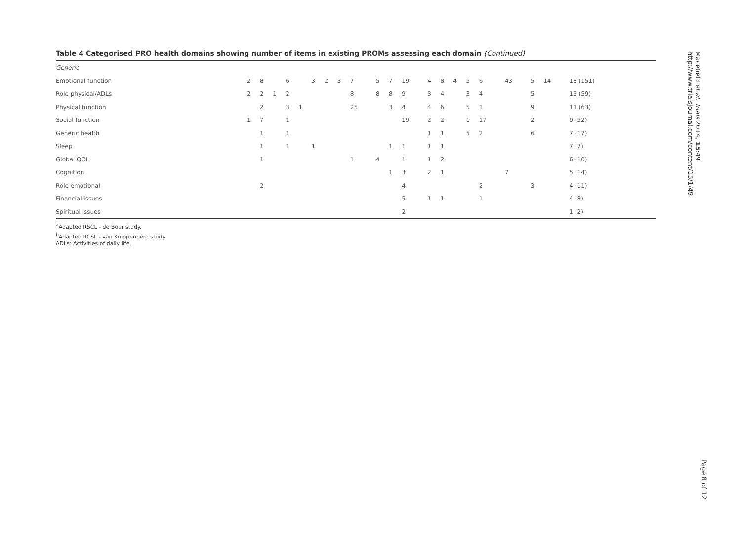Table 4 Categorised PRO health domains showing number of items in existing PROMs assessing each domain (Continued)
| Generic | | | | | | | | | | | | | | | | | | | | | | |
| Emotional function | 2 | 8 | | 6 | | 3 | 2 | | 3 | 7 | 5 | 7 | 19 | 4 | 8 | 4 | 5 | 6 | 43 | 5 | 14 | 18 (151) |
| Role physical/ADLs | 2 | 2 | 1 | 2 | | | | | | 8 | 8 | 8 | 9 | 3 | 4 | | 3 | 4 | | 5 | | 13 (59) |
| Physical function | | 2 | | 3 | 1 | | | | | 25 | | 3 | 4 | 4 | 6 | | 5 | 1 | | 9 | | 11 (63) |
| Social function | 1 | 7 | | 1 | | | | | | | | | 19 | 2 | 2 | | 1 | 17 | | 2 | | 9 (52) |
| Generic health | | 1 | | 1 | | | | | | | | | | 1 | 1 | | 5 | 2 | | 6 | | 7 (17) |
| Sleep | | 1 | | 1 | | 1 | | | | | | 1 | 1 | 1 | 1 | | | | | | | 7 (7) |
| Global QOL | | 1 | | | | | | | | 1 | 4 | | 1 | 1 | 2 | | | | | | | 6 (10) |
| Cognition | | | | | | | | | | | | 1 | 3 | 2 | 1 | | | | 7 | | | 5 (14) |
| Role emotional | | 2 | | | | | | | | | | | 4 | | | | | 2 | | 3 | | 4 (11) |
| Financial issues | | | | | | | | | | | | | 5 | 1 | 1 | | | 1 | | | | 4 (8) |
| Spiritual issues | | | | | | | | | | | | | 2 | | | | | | | | | 1 (2) |
<sup>a</sup> Adapted RSCL - de Boer study.
<sup>b</sup> Adapted RCSL - van Knippenberg study
ADLs: Activities of daily life.
Macefield et al. Trials 2014, 15:49
http://www.trialsjournal.com/content/15/1/49
Page 8 of 12